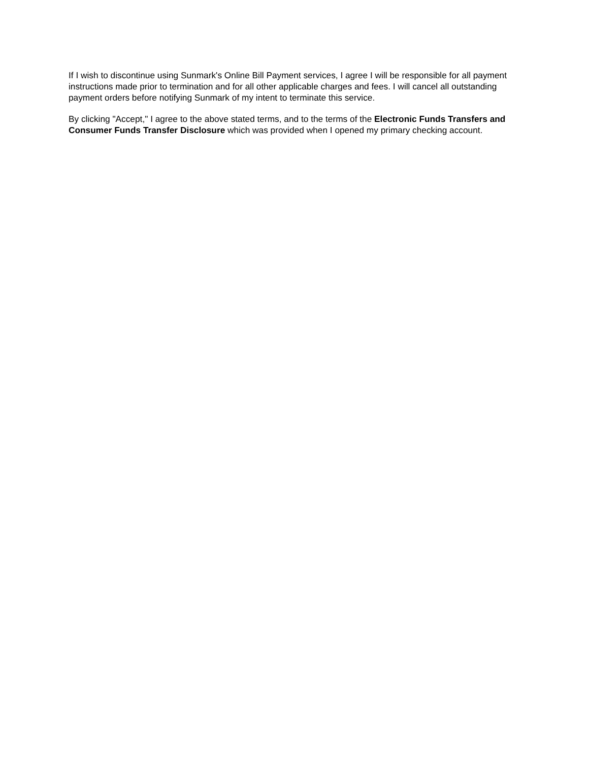If I wish to discontinue using Sunmark's Online Bill Payment services, I agree I will be responsible for all payment instructions made prior to termination and for all other applicable charges and fees. I will cancel all outstanding payment orders before notifying Sunmark of my intent to terminate this service.
By clicking "Accept," I agree to the above stated terms, and to the terms of the Electronic Funds Transfers and Consumer Funds Transfer Disclosure which was provided when I opened my primary checking account.